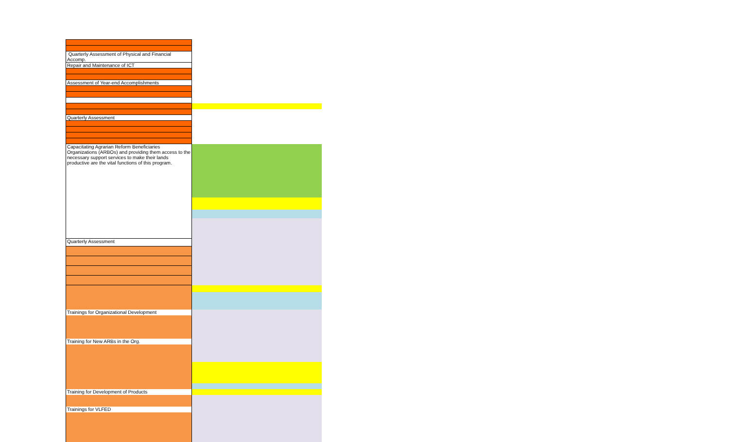| Quarterly Assessment of Physical and Financial Accomp. | |
| Repair and Maintenance of ICT | |
| Assessment of Year-end Accomplishments | |
| Quarterly Assessment | |
| Capacitating Agrarian Reform Beneficiaries Organizations (ARBOs) and providing them access to the necessary support services to make their lands productive are the vital functions of this program. | |
| Quarterly Assessment | |
| Trainings for Organizational Development | |
| Training for New ARBs in the Org. | |
| Training for Development of Products | |
| Trainings for VLFED | |